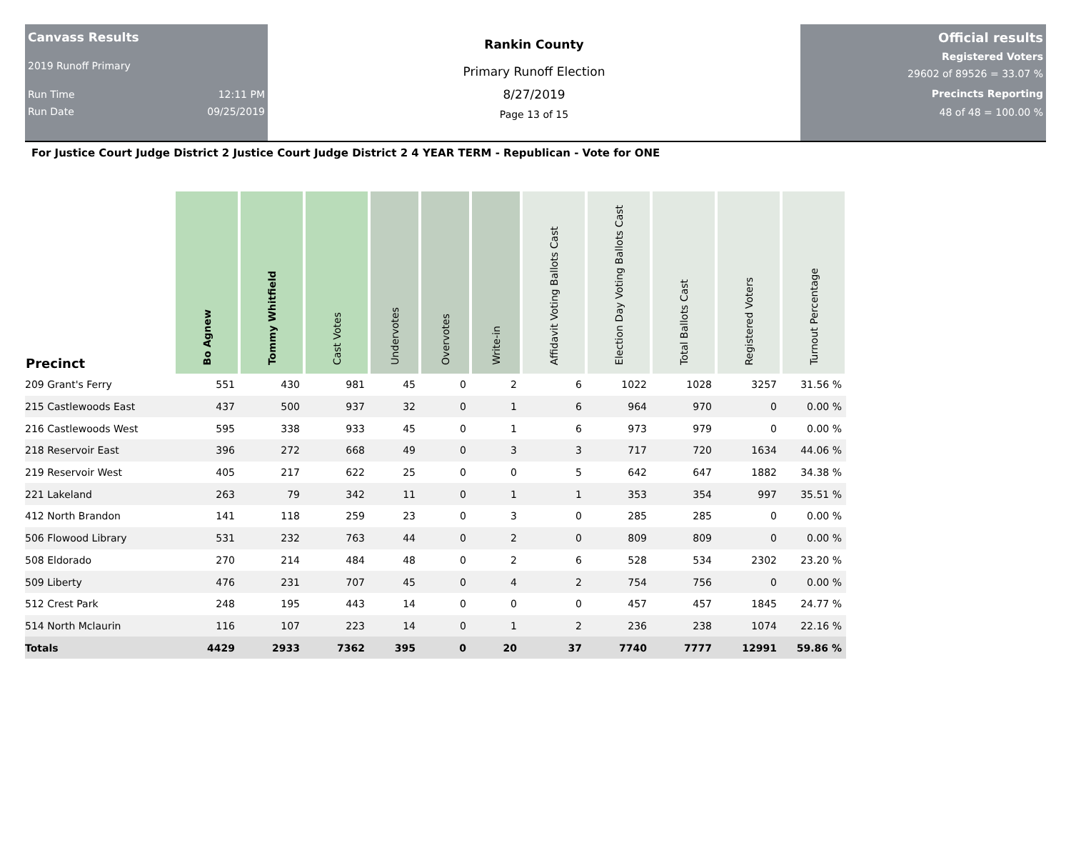Canvass Results
2019 Runoff Primary
Run Time 12:11 PM
Run Date 09/25/2019
Rankin County
Primary Runoff Election
8/27/2019
Page 13 of 15
Official results
Registered Voters
29602 of 89526 = 33.07 %
Precincts Reporting
48 of 48 = 100.00 %
For Justice Court Judge District 2 Justice Court Judge District 2 4 YEAR TERM - Republican - Vote for ONE
| Precinct | Bo Agnew | Tommy Whitfield | Cast Votes | Undervotes | Overvotes | Write-in | Affidavit Voting Ballots Cast | Election Day Voting Ballots Cast | Total Ballots Cast | Registered Voters | Turnout Percentage |
| --- | --- | --- | --- | --- | --- | --- | --- | --- | --- | --- | --- |
| 209 Grant's Ferry | 551 | 430 | 981 | 45 | 0 | 2 | 6 | 1022 | 1028 | 3257 | 31.56 % |
| 215 Castlewoods East | 437 | 500 | 937 | 32 | 0 | 1 | 6 | 964 | 970 | 0 | 0.00 % |
| 216 Castlewoods West | 595 | 338 | 933 | 45 | 0 | 1 | 6 | 973 | 979 | 0 | 0.00 % |
| 218 Reservoir East | 396 | 272 | 668 | 49 | 0 | 3 | 3 | 717 | 720 | 1634 | 44.06 % |
| 219 Reservoir West | 405 | 217 | 622 | 25 | 0 | 0 | 5 | 642 | 647 | 1882 | 34.38 % |
| 221 Lakeland | 263 | 79 | 342 | 11 | 0 | 1 | 1 | 353 | 354 | 997 | 35.51 % |
| 412 North Brandon | 141 | 118 | 259 | 23 | 0 | 3 | 0 | 285 | 285 | 0 | 0.00 % |
| 506 Flowood Library | 531 | 232 | 763 | 44 | 0 | 2 | 0 | 809 | 809 | 0 | 0.00 % |
| 508 Eldorado | 270 | 214 | 484 | 48 | 0 | 2 | 6 | 528 | 534 | 2302 | 23.20 % |
| 509 Liberty | 476 | 231 | 707 | 45 | 0 | 4 | 2 | 754 | 756 | 0 | 0.00 % |
| 512 Crest Park | 248 | 195 | 443 | 14 | 0 | 0 | 0 | 457 | 457 | 1845 | 24.77 % |
| 514 North Mclaurin | 116 | 107 | 223 | 14 | 0 | 1 | 2 | 236 | 238 | 1074 | 22.16 % |
| Totals | 4429 | 2933 | 7362 | 395 | 0 | 20 | 37 | 7740 | 7777 | 12991 | 59.86 % |